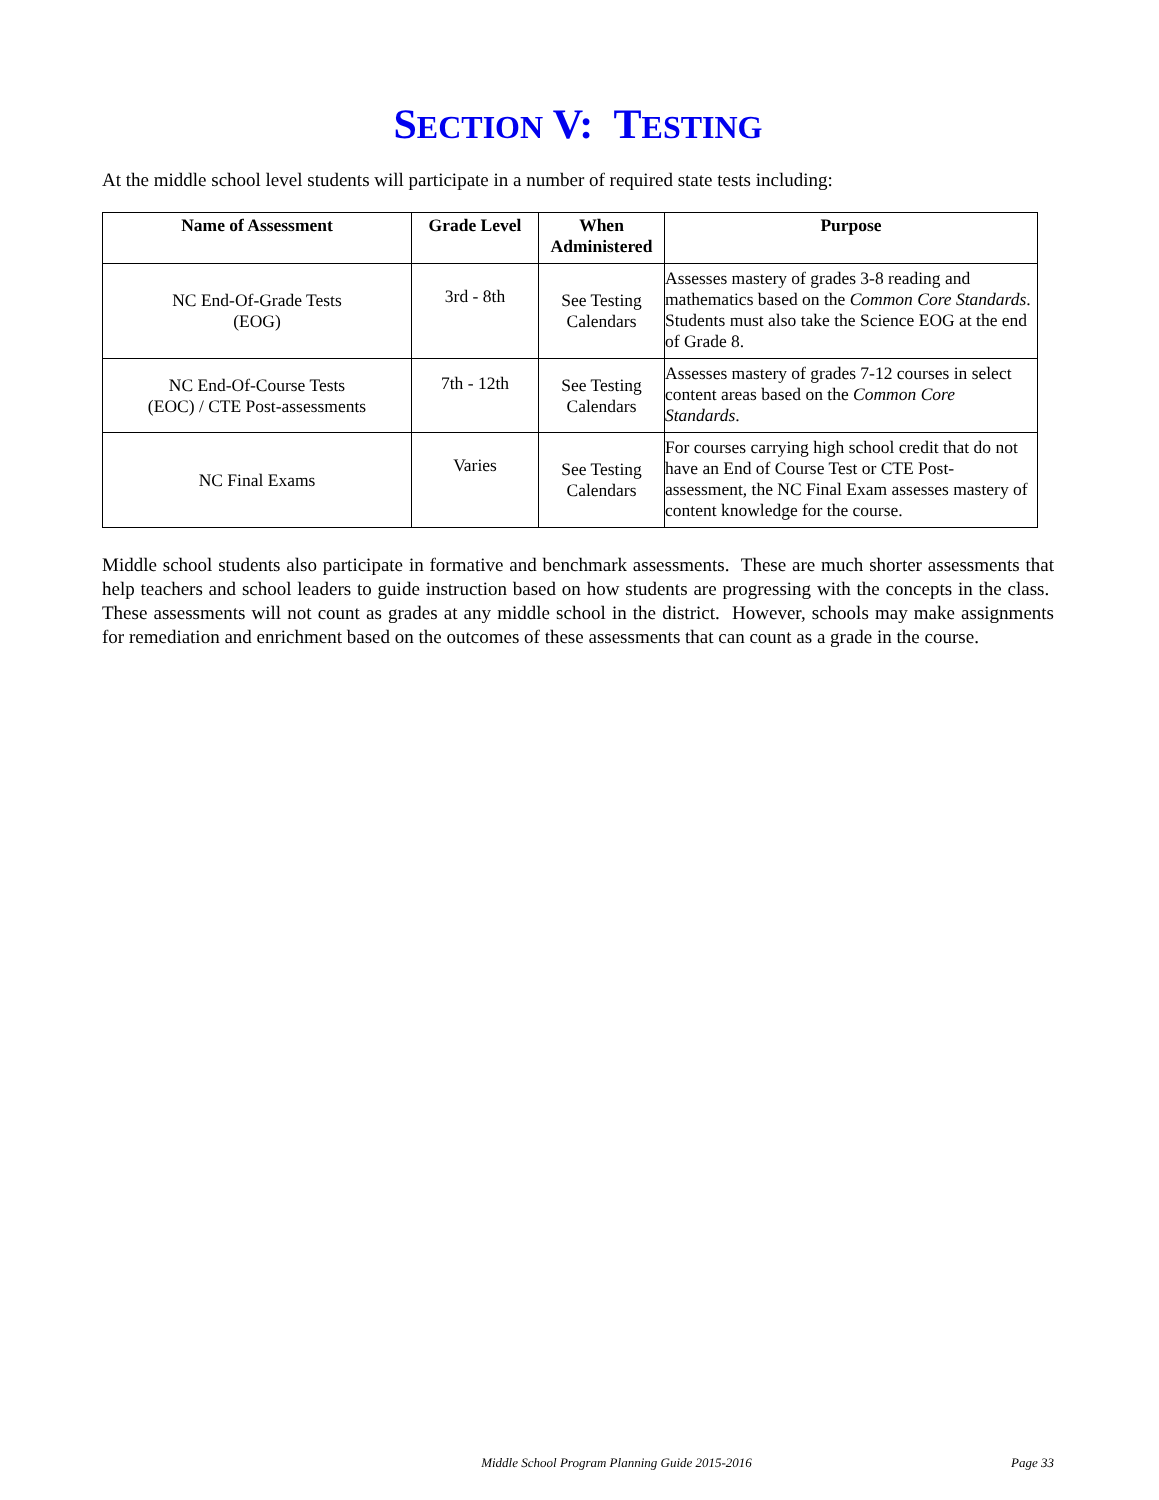SECTION V: TESTING
At the middle school level students will participate in a number of required state tests including:
| Name of Assessment | Grade Level | When Administered | Purpose |
| --- | --- | --- | --- |
| NC End-Of-Grade Tests (EOG) | 3rd - 8th | See Testing Calendars | Assesses mastery of grades 3-8 reading and mathematics based on the Common Core Standards . Students must also take the Science EOG at the end of Grade 8. |
| NC End-Of-Course Tests (EOC) / CTE Post-assessments | 7th - 12th | See Testing Calendars | Assesses mastery of grades 7-12 courses in select content areas based on the Common Core Standards . |
| NC Final Exams | Varies | See Testing Calendars | For courses carrying high school credit that do not have an End of Course Test or CTE Post-assessment, the NC Final Exam assesses mastery of content knowledge for the course. |
Middle school students also participate in formative and benchmark assessments. These are much shorter assessments that help teachers and school leaders to guide instruction based on how students are progressing with the concepts in the class. These assessments will not count as grades at any middle school in the district. However, schools may make assignments for remediation and enrichment based on the outcomes of these assessments that can count as a grade in the course.
Middle School Program Planning Guide 2015-2016 Page 33